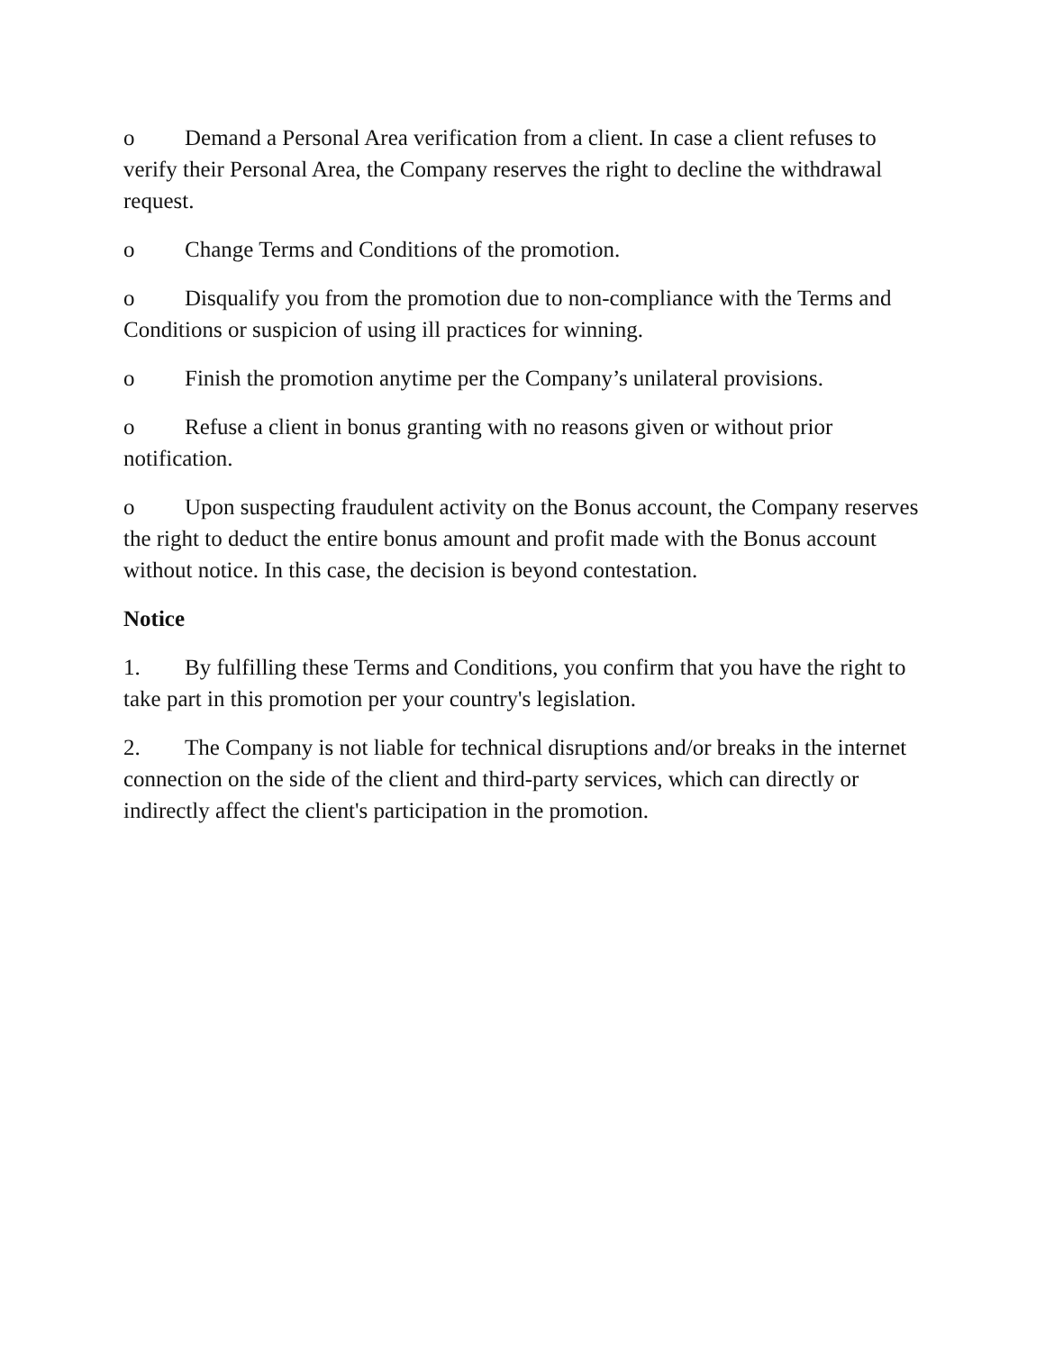o Demand a Personal Area verification from a client. In case a client refuses to verify their Personal Area, the Company reserves the right to decline the withdrawal request.
o Change Terms and Conditions of the promotion.
o Disqualify you from the promotion due to non-compliance with the Terms and Conditions or suspicion of using ill practices for winning.
o Finish the promotion anytime per the Company’s unilateral provisions.
o Refuse a client in bonus granting with no reasons given or without prior notification.
o Upon suspecting fraudulent activity on the Bonus account, the Company reserves the right to deduct the entire bonus amount and profit made with the Bonus account without notice. In this case, the decision is beyond contestation.
Notice
1. By fulfilling these Terms and Conditions, you confirm that you have the right to take part in this promotion per your country's legislation.
2. The Company is not liable for technical disruptions and/or breaks in the internet connection on the side of the client and third-party services, which can directly or indirectly affect the client's participation in the promotion.